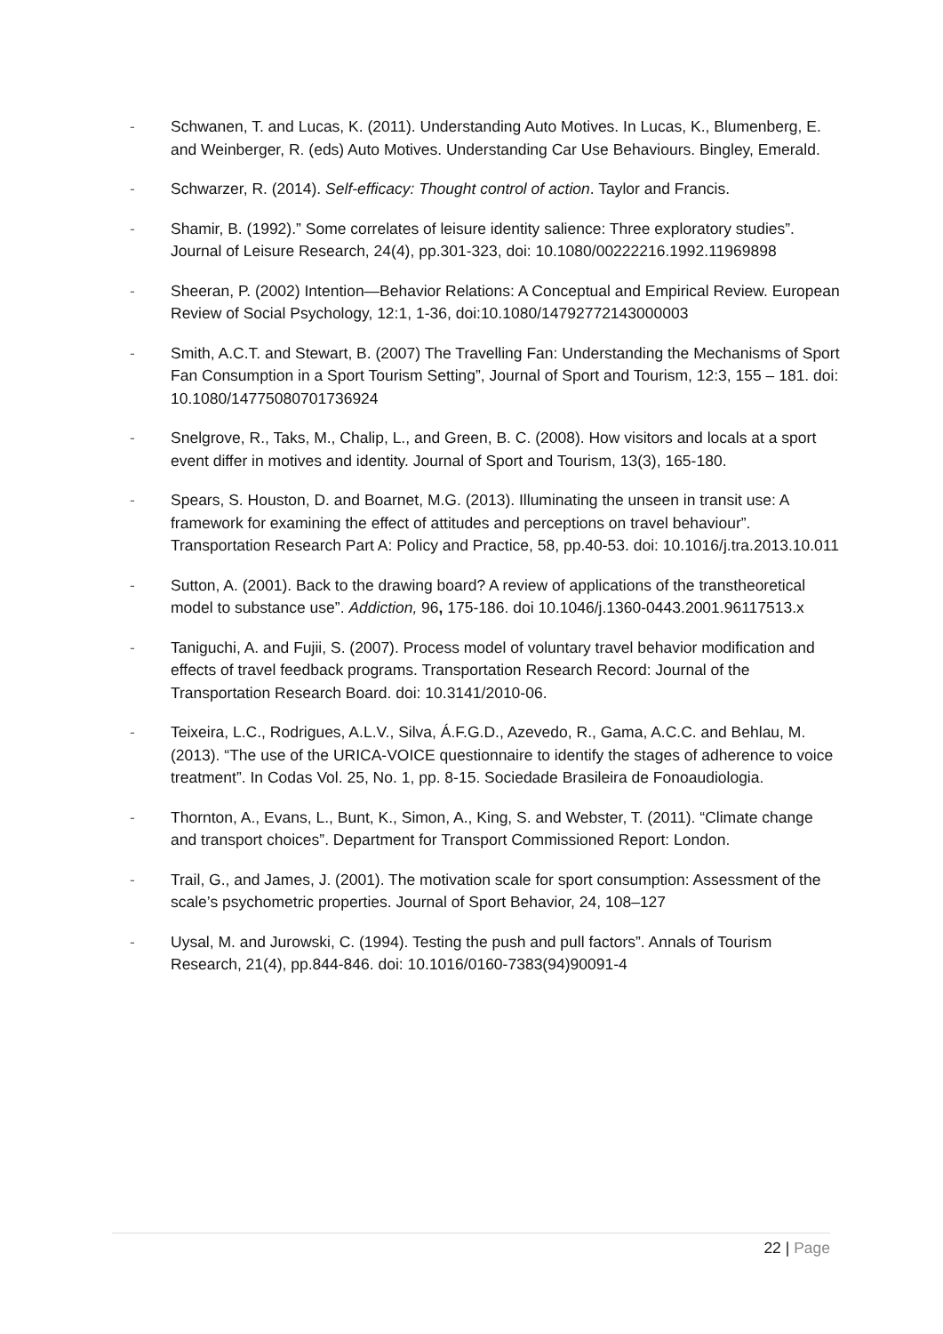- Schwanen, T. and Lucas, K. (2011). Understanding Auto Motives. In Lucas, K., Blumenberg, E. and Weinberger, R. (eds) Auto Motives. Understanding Car Use Behaviours. Bingley, Emerald.
- Schwarzer, R. (2014). Self-efficacy: Thought control of action. Taylor and Francis.
- Shamir, B. (1992).” Some correlates of leisure identity salience: Three exploratory studies”. Journal of Leisure Research, 24(4), pp.301-323, doi: 10.1080/00222216.1992.11969898
- Sheeran, P. (2002) Intention—Behavior Relations: A Conceptual and Empirical Review. European Review of Social Psychology, 12:1, 1-36, doi:10.1080/14792772143000003
- Smith, A.C.T. and Stewart, B. (2007) The Travelling Fan: Understanding the Mechanisms of Sport Fan Consumption in a Sport Tourism Setting”, Journal of Sport and Tourism, 12:3, 155 – 181. doi: 10.1080/14775080701736924
- Snelgrove, R., Taks, M., Chalip, L., and Green, B. C. (2008). How visitors and locals at a sport event differ in motives and identity. Journal of Sport and Tourism, 13(3), 165-180.
- Spears, S. Houston, D. and Boarnet, M.G. (2013). Illuminating the unseen in transit use: A framework for examining the effect of attitudes and perceptions on travel behaviour”. Transportation Research Part A: Policy and Practice, 58, pp.40-53. doi: 10.1016/j.tra.2013.10.011
- Sutton, A. (2001). Back to the drawing board? A review of applications of the transtheoretical model to substance use”. Addiction, 96, 175-186. doi 10.1046/j.1360-0443.2001.96117513.x
- Taniguchi, A. and Fujii, S. (2007). Process model of voluntary travel behavior modification and effects of travel feedback programs. Transportation Research Record: Journal of the Transportation Research Board. doi: 10.3141/2010-06.
- Teixeira, L.C., Rodrigues, A.L.V., Silva, Á.F.G.D., Azevedo, R., Gama, A.C.C. and Behlau, M. (2013). “The use of the URICA-VOICE questionnaire to identify the stages of adherence to voice treatment”. In Codas Vol. 25, No. 1, pp. 8-15. Sociedade Brasileira de Fonoaudiologia.
- Thornton, A., Evans, L., Bunt, K., Simon, A., King, S. and Webster, T. (2011). “Climate change and transport choices”. Department for Transport Commissioned Report: London.
- Trail, G., and James, J. (2001). The motivation scale for sport consumption: Assessment of the scale’s psychometric properties. Journal of Sport Behavior, 24, 108–127
- Uysal, M. and Jurowski, C. (1994). Testing the push and pull factors”. Annals of Tourism Research, 21(4), pp.844-846. doi: 10.1016/0160-7383(94)90091-4
22 | Page